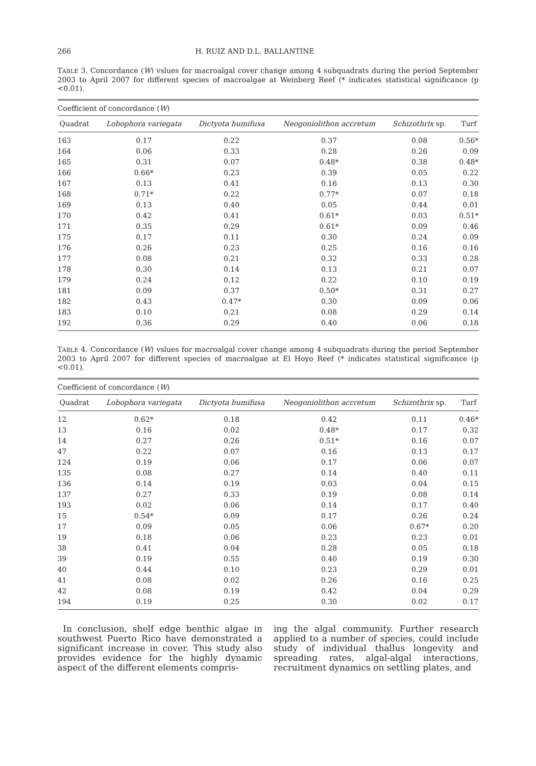266 H. RUIZ AND D.L. BALLANTINE
TABLE 3. Concordance (W) vslues for macroalgal cover change among 4 subquadrats during the period September 2003 to April 2007 for different species of macroalgae at Weinberg Reef (* indicates statistical significance (p <0.01).
| Coefficient of concordance ( W ) | | | | | |
| --- | --- | --- | --- | --- | --- |
| Quadrat | Lobophora variegata | Dictyota humifusa | Neogoniolithon accretum | Schizothrix sp. | Turf |
| 163 | 0.17 | 0.22 | 0.37 | 0.08 | 0.56* |
| 164 | 0.06 | 0.33 | 0.28 | 0.26 | 0.09 |
| 165 | 0.31 | 0.07 | 0.48* | 0.38 | 0.48* |
| 166 | 0.66* | 0.23 | 0.39 | 0.05 | 0.22 |
| 167 | 0.13 | 0.41 | 0.16 | 0.13 | 0.30 |
| 168 | 0.71* | 0.22 | 0.77* | 0.07 | 0.18 |
| 169 | 0.13 | 0.40 | 0.05 | 0.44 | 0.01 |
| 170 | 0.42 | 0.41 | 0.61* | 0.03 | 0.51* |
| 171 | 0.35 | 0.29 | 0.61* | 0.09 | 0.46 |
| 175 | 0.17 | 0.11 | 0.30 | 0.24 | 0.09 |
| 176 | 0.26 | 0.23 | 0.25 | 0.16 | 0.16 |
| 177 | 0.08 | 0.21 | 0.32 | 0.33 | 0.28 |
| 178 | 0.30 | 0.14 | 0.13 | 0.21 | 0.07 |
| 179 | 0.24 | 0.12 | 0.22 | 0.10 | 0.19 |
| 181 | 0.09 | 0.37 | 0.50* | 0.31 | 0.27 |
| 182 | 0.43 | 0.47* | 0.30 | 0.09 | 0.06 |
| 183 | 0.10 | 0.21 | 0.08 | 0.29 | 0.14 |
| 192 | 0.36 | 0.29 | 0.40 | 0.06 | 0.18 |
TABLE 4. Concordance (W) vslues for macroalgal cover change among 4 subquadrats during the period September 2003 to April 2007 for different species of macroalgae at El Hoyo Reef (* indicates statistical significance (p <0.01).
| Coefficient of concordance ( W ) | | | | | |
| --- | --- | --- | --- | --- | --- |
| Quadrat | Lobophora variegata | Dictyota humifusa | Neogoniolithon accretum | Schizothrix sp. | Turf |
| 12 | 0.62* | 0.18 | 0.42 | 0.11 | 0.46* |
| 13 | 0.16 | 0.02 | 0.48* | 0.17 | 0.32 |
| 14 | 0.27 | 0.26 | 0.51* | 0.16 | 0.07 |
| 47 | 0.22 | 0.07 | 0.16 | 0.13 | 0.17 |
| 124 | 0.19 | 0.06 | 0.17 | 0.06 | 0.07 |
| 135 | 0.08 | 0.27 | 0.14 | 0.40 | 0.11 |
| 136 | 0.14 | 0.19 | 0.03 | 0.04 | 0.15 |
| 137 | 0.27 | 0.33 | 0.19 | 0.08 | 0.14 |
| 193 | 0.02 | 0.06 | 0.14 | 0.17 | 0.40 |
| 15 | 0.54* | 0.09 | 0.17 | 0.26 | 0.24 |
| 17 | 0.09 | 0.05 | 0.06 | 0.67* | 0.20 |
| 19 | 0.18 | 0.06 | 0.23 | 0.23 | 0.01 |
| 38 | 0.41 | 0.04 | 0.28 | 0.05 | 0.18 |
| 39 | 0.19 | 0.55 | 0.40 | 0.19 | 0.30 |
| 40 | 0.44 | 0.10 | 0.23 | 0.29 | 0.01 |
| 41 | 0.08 | 0.02 | 0.26 | 0.16 | 0.25 |
| 42 | 0.08 | 0.19 | 0.42 | 0.04 | 0.29 |
| 194 | 0.19 | 0.25 | 0.30 | 0.02 | 0.17 |
In conclusion, shelf edge benthic algae in southwest Puerto Rico have demonstrated a significant increase in cover. This study also provides evidence for the highly dynamic aspect of the different elements compris-
ing the algal community. Further research applied to a number of species, could include study of individual thallus longevity and spreading rates, algal-algal interactions, recruitment dynamics on settling plates, and